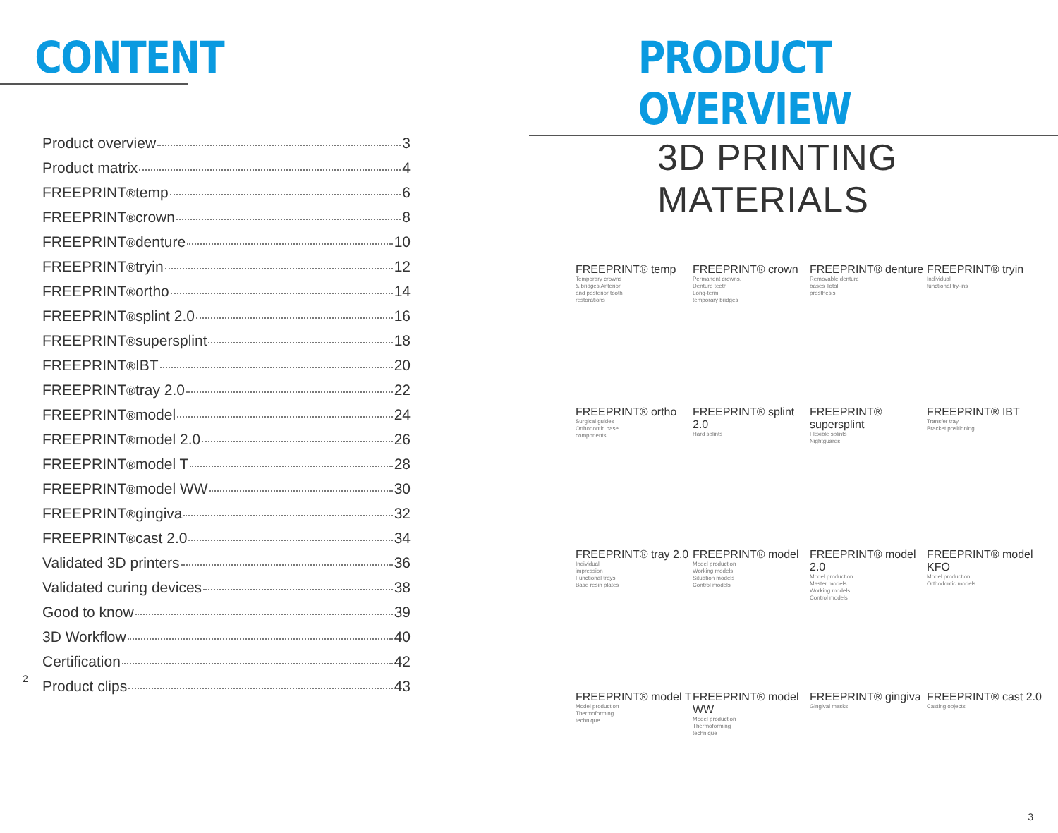CONTENT
Product overview 3
Product matrix 4
FREEPRINT<sup>®</sup> temp 6
FREEPRINT<sup>®</sup> crown 8
FREEPRINT<sup>®</sup> denture 10
FREEPRINT<sup>®</sup> tryin 12
FREEPRINT<sup>®</sup> ortho 14
FREEPRINT<sup>®</sup> splint 2.0 16
FREEPRINT<sup>®</sup> supersplint 18
FREEPRINT<sup>®</sup> IBT 20
FREEPRINT<sup>®</sup> tray 2.0 22
FREEPRINT<sup>®</sup> model 24
FREEPRINT<sup>®</sup> model 2.0 26
FREEPRINT<sup>®</sup> model T 28
FREEPRINT<sup>®</sup> model WW 30
FREEPRINT<sup>®</sup> gingiva 32
FREEPRINT<sup>®</sup> cast 2.0 34
Validated 3D printers 36
Validated curing devices 38
Good to know 39
3D Workflow 40
Certification 42
Product clips 43
2
PRODUCT OVERVIEW
3D PRINTING MATERIALS
FREEPRINT® temp
Temporary crowns & bridges Anterior and posterior tooth restorations
FREEPRINT® crown
Permanent crowns, Denture teeth Long-term temporary bridges
FREEPRINT® denture
Removable denture bases Total prosthesis
FREEPRINT® tryin
Individual functional try-ins
FREEPRINT® ortho
Surgical guides Orthodontic base components
FREEPRINT® splint 2.0
Hard splints
FREEPRINT® supersplint
Flexible splints Nightguards
FREEPRINT® IBT
Transfer tray Bracket positioning
FREEPRINT® tray 2.0
Individual impression Functional trays Base resin plates
FREEPRINT® model
Model production Working models Situation models Control models
FREEPRINT® model 2.0
Model production Master models Working models Control models
FREEPRINT® model KFO
Model production Orthodontic models
FREEPRINT® model T
Model production Thermoforming technique
FREEPRINT® model WW
Model production Thermoforming technique
FREEPRINT® gingiva
Gingival masks
FREEPRINT® cast 2.0
Casting objects
3